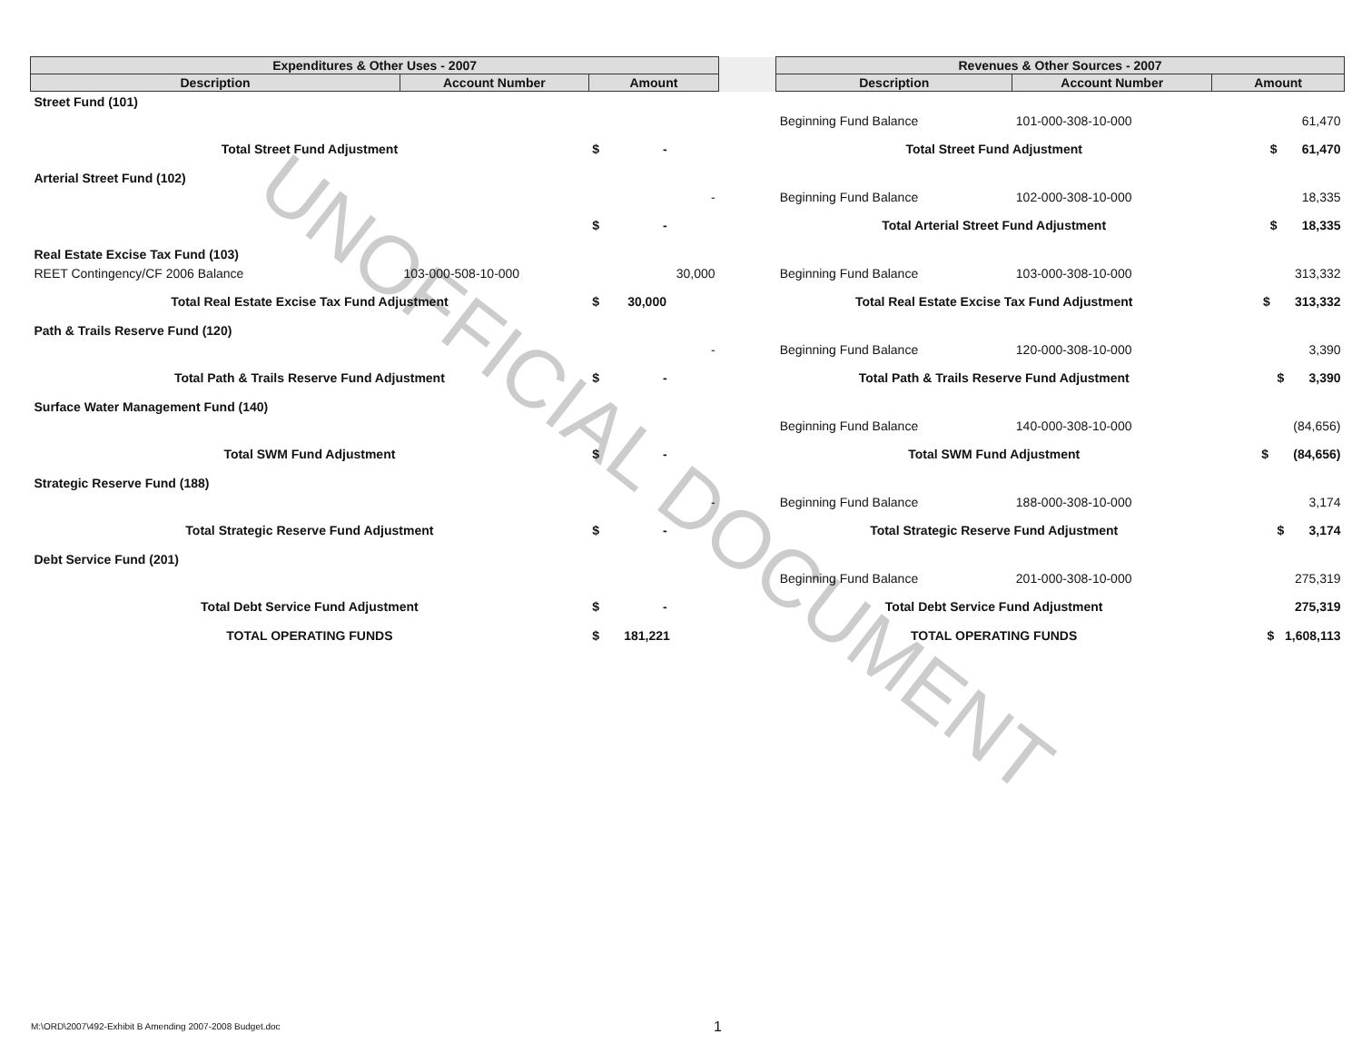UNOFFICIAL DOCUMENT
| Expenditures & Other Uses - 2007 | | | | Revenues & Other Sources - 2007 | | |
| --- | --- | --- | --- | --- | --- | --- |
| Description | Account Number | Amount | | Description | Account Number | Amount |
| Street Fund (101) | | | | | | |
| | | | | Beginning Fund Balance | 101-000-308-10-000 | 61,470 |
| Total Street Fund Adjustment | | $ - | | Total Street Fund Adjustment | | $ 61,470 |
| Arterial Street Fund (102) | | | | | | |
| | | - | | Beginning Fund Balance | 102-000-308-10-000 | 18,335 |
| | | $ - | | Total Arterial Street Fund Adjustment | | $ 18,335 |
| Real Estate Excise Tax Fund (103) | | | | | | |
| REET Contingency/CF 2006 Balance | 103-000-508-10-000 | 30,000 | | Beginning Fund Balance | 103-000-308-10-000 | 313,332 |
| Total Real Estate Excise Tax Fund Adjustment | | $ 30,000 | | Total Real Estate Excise Tax Fund Adjustment | | $ 313,332 |
| Path & Trails Reserve Fund (120) | | | | | | |
| | | - | | Beginning Fund Balance | 120-000-308-10-000 | 3,390 |
| Total Path & Trails Reserve Fund Adjustment | | $ - | | Total Path & Trails Reserve Fund Adjustment | | $ 3,390 |
| Surface Water Management Fund (140) | | | | | | |
| | | | | Beginning Fund Balance | 140-000-308-10-000 | (84,656) |
| Total SWM Fund Adjustment | | $ - | | Total SWM Fund Adjustment | | $ (84,656) |
| Strategic Reserve Fund (188) | | | | | | |
| | | - | | Beginning Fund Balance | 188-000-308-10-000 | 3,174 |
| Total Strategic Reserve Fund Adjustment | | $ - | | Total Strategic Reserve Fund Adjustment | | $ 3,174 |
| Debt Service Fund (201) | | | | | | |
| | | | | Beginning Fund Balance | 201-000-308-10-000 | 275,319 |
| Total Debt Service Fund Adjustment | | $ - | | Total Debt Service Fund Adjustment | | 275,319 |
| TOTAL OPERATING FUNDS | | $ 181,221 | | TOTAL OPERATING FUNDS | | $ 1,608,113 |
M:\ORD\2007\492-Exhibit B Amending 2007-2008 Budget.doc
1